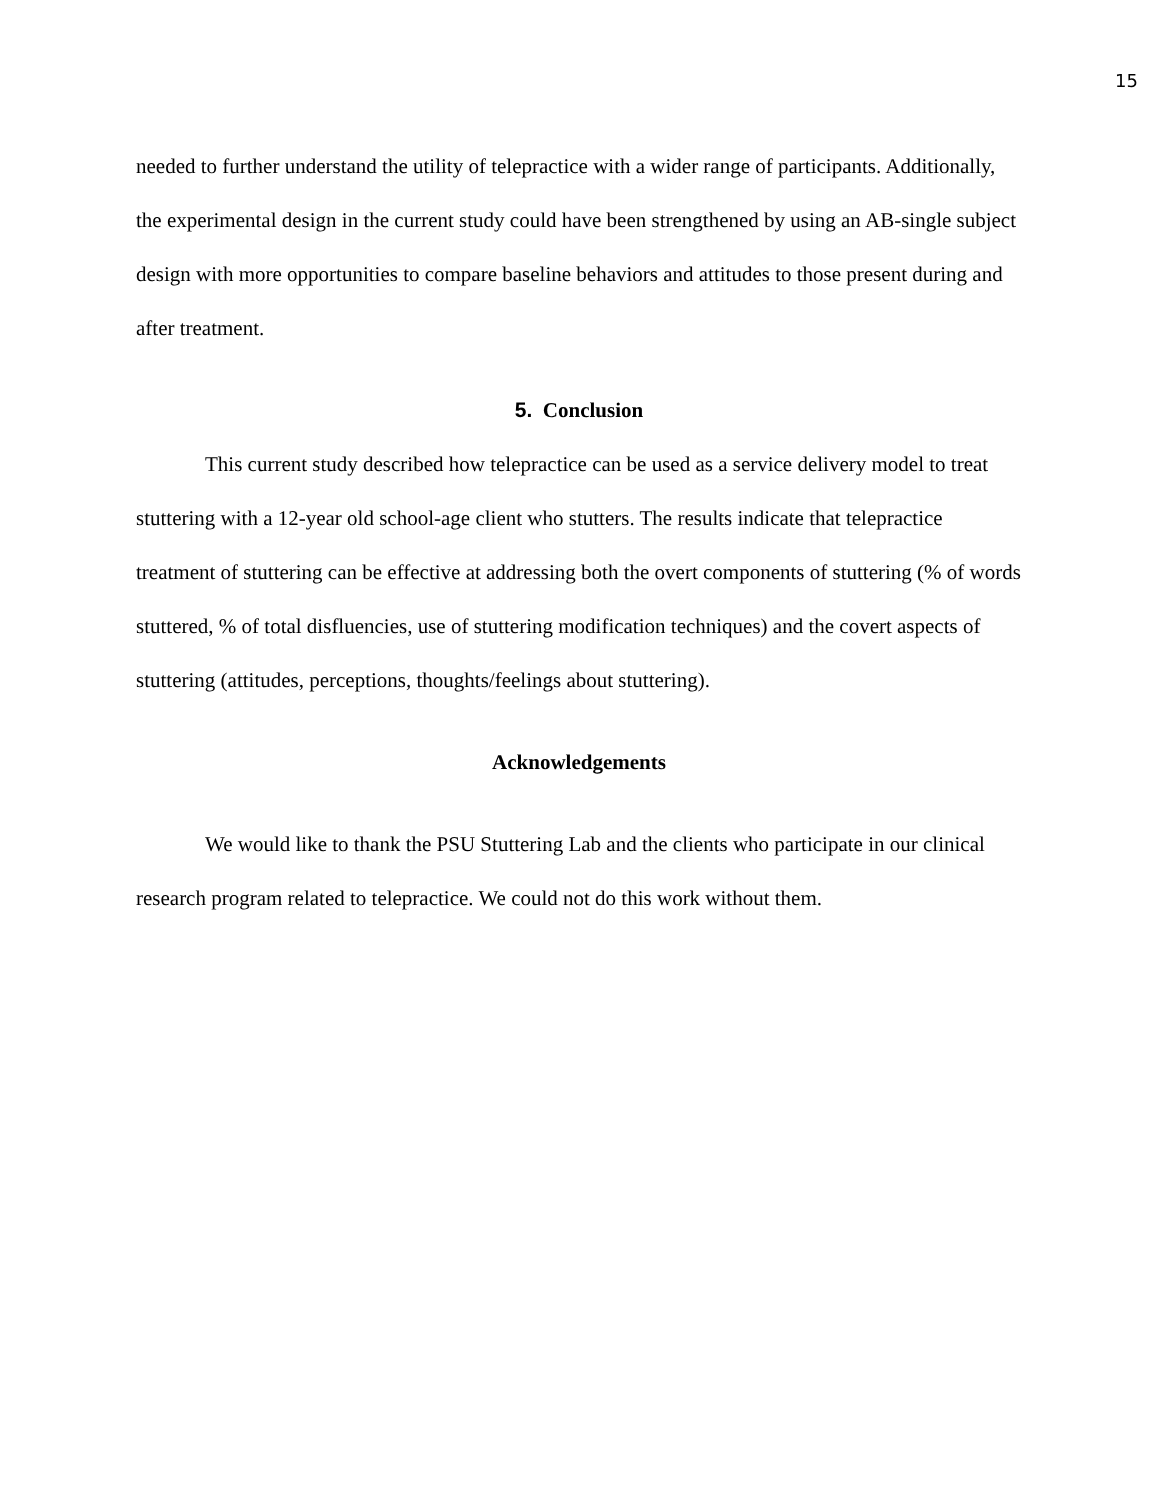15
needed to further understand the utility of telepractice with a wider range of participants. Additionally, the experimental design in the current study could have been strengthened by using an AB-single subject design with more opportunities to compare baseline behaviors and attitudes to those present during and after treatment.
5. Conclusion
This current study described how telepractice can be used as a service delivery model to treat stuttering with a 12-year old school-age client who stutters. The results indicate that telepractice treatment of stuttering can be effective at addressing both the overt components of stuttering (% of words stuttered, % of total disfluencies, use of stuttering modification techniques) and the covert aspects of stuttering (attitudes, perceptions, thoughts/feelings about stuttering).
Acknowledgements
We would like to thank the PSU Stuttering Lab and the clients who participate in our clinical research program related to telepractice. We could not do this work without them.